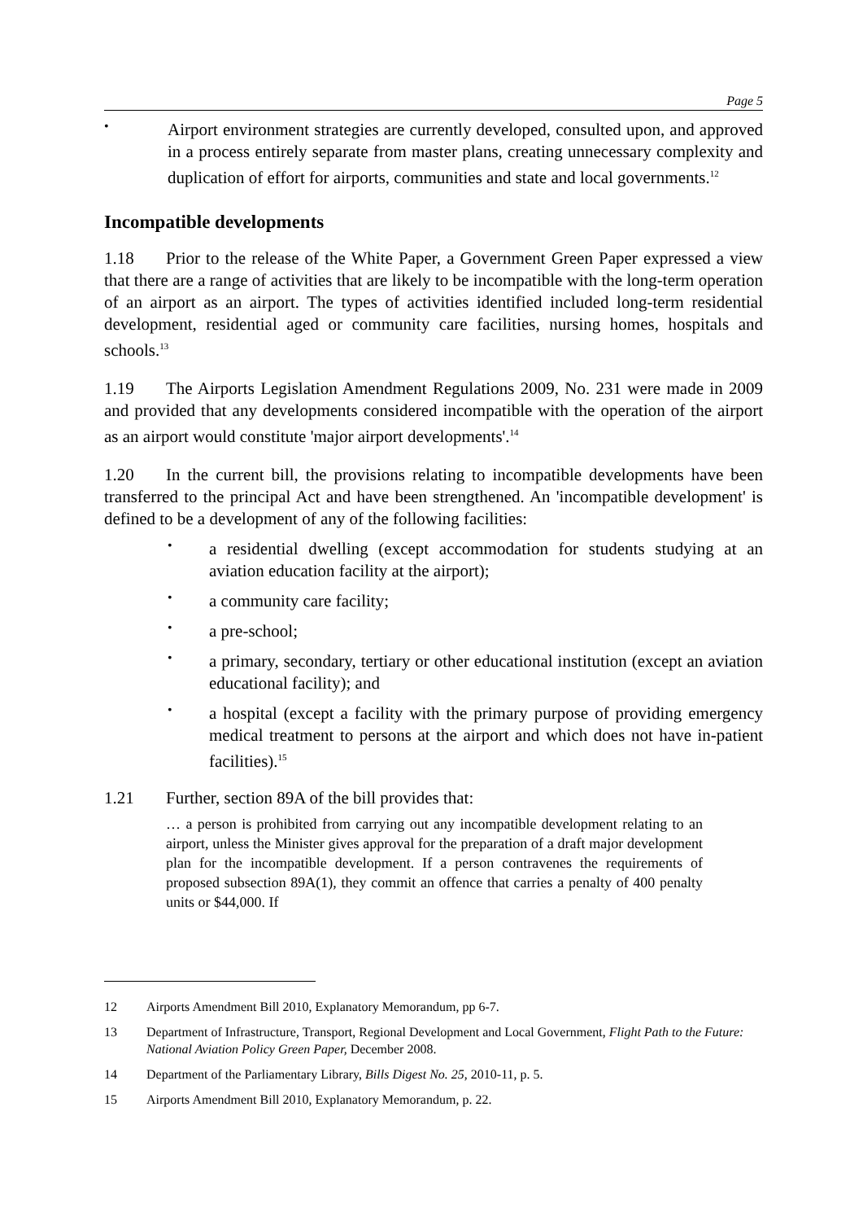Page 5
•
Airport environment strategies are currently developed, consulted upon, and approved in a process entirely separate from master plans, creating unnecessary complexity and duplication of effort for airports, communities and state and local governments.<sup>12</sup>
Incompatible developments
1.18 Prior to the release of the White Paper, a Government Green Paper expressed a view that there are a range of activities that are likely to be incompatible with the long-term operation of an airport as an airport. The types of activities identified included long-term residential development, residential aged or community care facilities, nursing homes, hospitals and schools.<sup>13</sup>
1.19 The Airports Legislation Amendment Regulations 2009, No. 231 were made in 2009 and provided that any developments considered incompatible with the operation of the airport as an airport would constitute 'major airport developments'.<sup>14</sup>
1.20 In the current bill, the provisions relating to incompatible developments have been transferred to the principal Act and have been strengthened. An 'incompatible development' is defined to be a development of any of the following facilities:
•
a residential dwelling (except accommodation for students studying at an aviation education facility at the airport);
•
a community care facility;
•
a pre-school;
•
a primary, secondary, tertiary or other educational institution (except an aviation educational facility); and
•
a hospital (except a facility with the primary purpose of providing emergency medical treatment to persons at the airport and which does not have in-patient facilities).<sup>15</sup>
1.21 Further, section 89A of the bill provides that:
… a person is prohibited from carrying out any incompatible development relating to an airport, unless the Minister gives approval for the preparation of a draft major development plan for the incompatible development. If a person contravenes the requirements of proposed subsection 89A(1), they commit an offence that carries a penalty of 400 penalty units or $44,000. If
12 Airports Amendment Bill 2010, Explanatory Memorandum, pp 6-7.
13 Department of Infrastructure, Transport, Regional Development and Local Government, Flight Path to the Future: National Aviation Policy Green Paper, December 2008.
14 Department of the Parliamentary Library, Bills Digest No. 25, 2010-11, p. 5.
15 Airports Amendment Bill 2010, Explanatory Memorandum, p. 22.